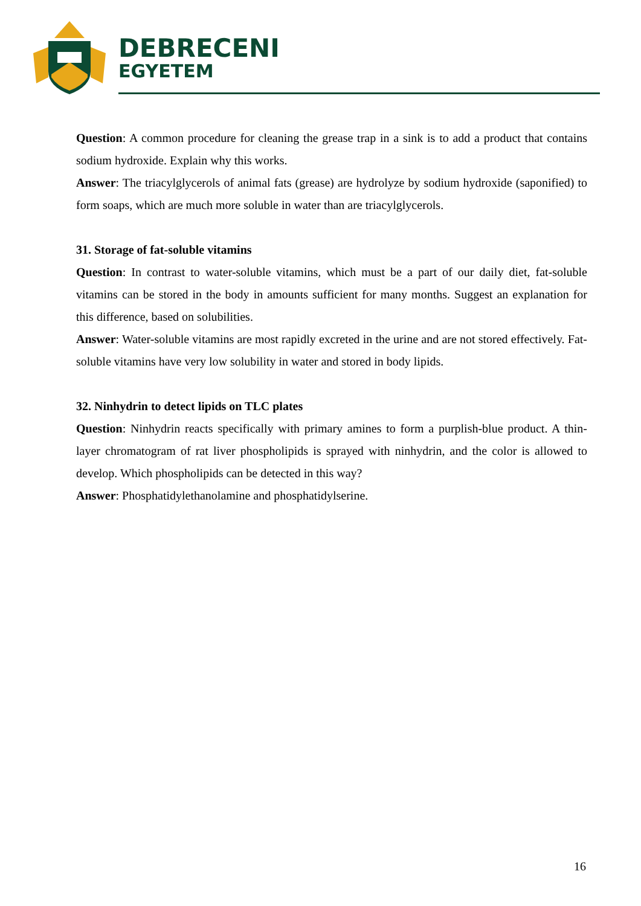DEBRECENI
EGYETEM
Question: A common procedure for cleaning the grease trap in a sink is to add a product that contains sodium hydroxide. Explain why this works.
Answer: The triacylglycerols of animal fats (grease) are hydrolyze by sodium hydroxide (saponified) to form soaps, which are much more soluble in water than are triacylglycerols.
31. Storage of fat-soluble vitamins
Question: In contrast to water-soluble vitamins, which must be a part of our daily diet, fat-soluble vitamins can be stored in the body in amounts sufficient for many months. Suggest an explanation for this difference, based on solubilities.
Answer: Water-soluble vitamins are most rapidly excreted in the urine and are not stored effectively. Fat-soluble vitamins have very low solubility in water and stored in body lipids.
32. Ninhydrin to detect lipids on TLC plates
Question: Ninhydrin reacts specifically with primary amines to form a purplish-blue product. A thin-layer chromatogram of rat liver phospholipids is sprayed with ninhydrin, and the color is allowed to develop. Which phospholipids can be detected in this way?
Answer: Phosphatidylethanolamine and phosphatidylserine.
16